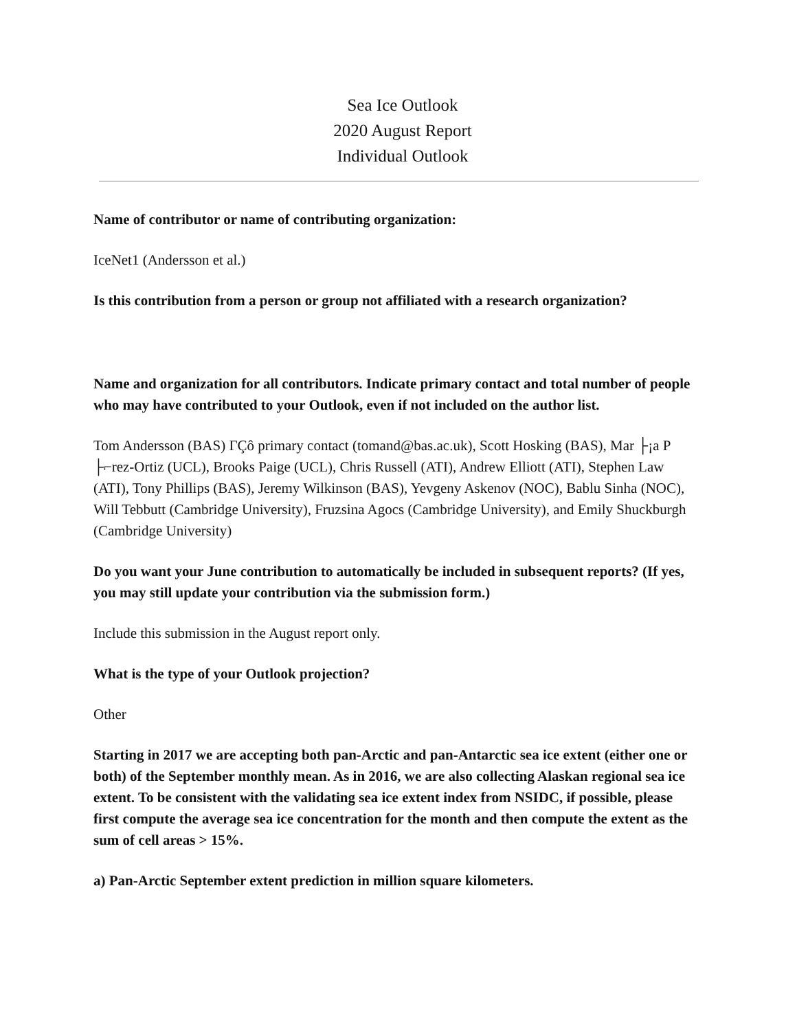Sea Ice Outlook
2020 August Report
Individual Outlook
Name of contributor or name of contributing organization:
IceNet1 (Andersson et al.)
Is this contribution from a person or group not affiliated with a research organization?
Name and organization for all contributors. Indicate primary contact and total number of people who may have contributed to your Outlook, even if not included on the author list.
Tom Andersson (BAS) ΓÇô primary contact (tomand@bas.ac.uk), Scott Hosking (BAS), Mar ├¡a P ├⌐rez-Ortiz (UCL), Brooks Paige (UCL), Chris Russell (ATI), Andrew Elliott (ATI), Stephen Law (ATI), Tony Phillips (BAS), Jeremy Wilkinson (BAS), Yevgeny Askenov (NOC), Bablu Sinha (NOC), Will Tebbutt (Cambridge University), Fruzsina Agocs (Cambridge University), and Emily Shuckburgh (Cambridge University)
Do you want your June contribution to automatically be included in subsequent reports? (If yes, you may still update your contribution via the submission form.)
Include this submission in the August report only.
What is the type of your Outlook projection?
Other
Starting in 2017 we are accepting both pan-Arctic and pan-Antarctic sea ice extent (either one or both) of the September monthly mean. As in 2016, we are also collecting Alaskan regional sea ice extent. To be consistent with the validating sea ice extent index from NSIDC, if possible, please first compute the average sea ice concentration for the month and then compute the extent as the sum of cell areas > 15%.
a) Pan-Arctic September extent prediction in million square kilometers.